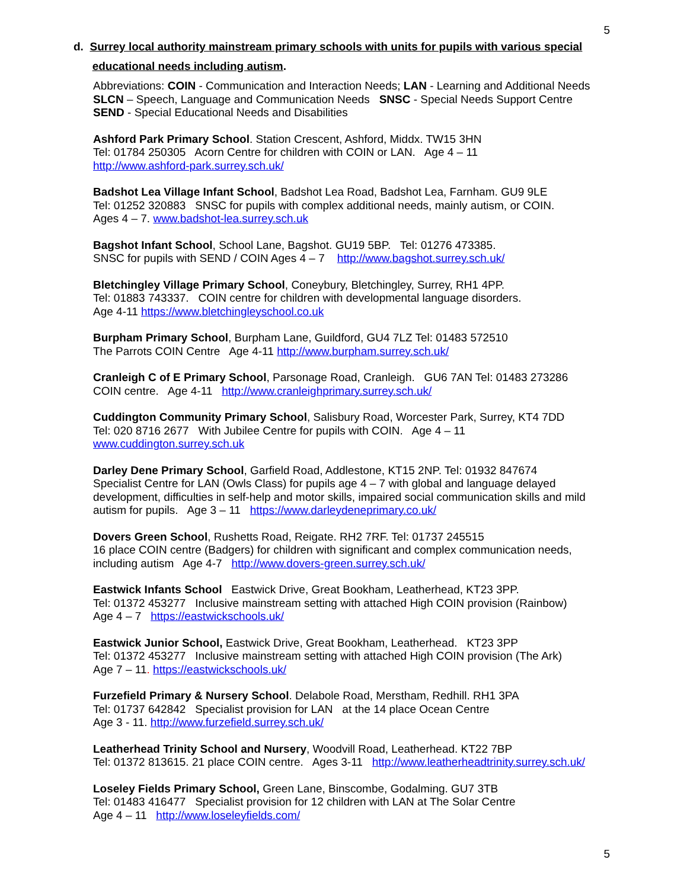5
d. Surrey local authority mainstream primary schools with units for pupils with various special
educational needs including autism.
Abbreviations: COIN - Communication and Interaction Needs; LAN - Learning and Additional Needs
SLCN – Speech, Language and Communication Needs SNSC - Special Needs Support Centre
SEND - Special Educational Needs and Disabilities
Ashford Park Primary School. Station Crescent, Ashford, Middx. TW15 3HN
Tel: 01784 250305 Acorn Centre for children with COIN or LAN. Age 4 – 11
http://www.ashford-park.surrey.sch.uk/
Badshot Lea Village Infant School, Badshot Lea Road, Badshot Lea, Farnham. GU9 9LE
Tel: 01252 320883 SNSC for pupils with complex additional needs, mainly autism, or COIN.
Ages 4 – 7. www.badshot-lea.surrey.sch.uk
Bagshot Infant School, School Lane, Bagshot. GU19 5BP. Tel: 01276 473385.
SNSC for pupils with SEND / COIN Ages 4 – 7 http://www.bagshot.surrey.sch.uk/
Bletchingley Village Primary School, Coneybury, Bletchingley, Surrey, RH1 4PP.
Tel: 01883 743337. COIN centre for children with developmental language disorders.
Age 4-11 https://www.bletchingleyschool.co.uk
Burpham Primary School, Burpham Lane, Guildford, GU4 7LZ Tel: 01483 572510
The Parrots COIN Centre Age 4-11 http://www.burpham.surrey.sch.uk/
Cranleigh C of E Primary School, Parsonage Road, Cranleigh. GU6 7AN Tel: 01483 273286
COIN centre. Age 4-11 http://www.cranleighprimary.surrey.sch.uk/
Cuddington Community Primary School, Salisbury Road, Worcester Park, Surrey, KT4 7DD
Tel: 020 8716 2677 With Jubilee Centre for pupils with COIN. Age 4 – 11
www.cuddington.surrey.sch.uk
Darley Dene Primary School, Garfield Road, Addlestone, KT15 2NP. Tel: 01932 847674
Specialist Centre for LAN (Owls Class) for pupils age 4 – 7 with global and language delayed development, difficulties in self-help and motor skills, impaired social communication skills and mild autism for pupils. Age 3 – 11 https://www.darleydeneprimary.co.uk/
Dovers Green School, Rushetts Road, Reigate. RH2 7RF. Tel: 01737 245515
16 place COIN centre (Badgers) for children with significant and complex communication needs, including autism Age 4-7 http://www.dovers-green.surrey.sch.uk/
Eastwick Infants School Eastwick Drive, Great Bookham, Leatherhead, KT23 3PP.
Tel: 01372 453277 Inclusive mainstream setting with attached High COIN provision (Rainbow)
Age 4 – 7 https://eastwickschools.uk/
Eastwick Junior School, Eastwick Drive, Great Bookham, Leatherhead. KT23 3PP
Tel: 01372 453277 Inclusive mainstream setting with attached High COIN provision (The Ark)
Age 7 – 11. https://eastwickschools.uk/
Furzefield Primary & Nursery School. Delabole Road, Merstham, Redhill. RH1 3PA
Tel: 01737 642842 Specialist provision for LAN at the 14 place Ocean Centre
Age 3 - 11. http://www.furzefield.surrey.sch.uk/
Leatherhead Trinity School and Nursery, Woodvill Road, Leatherhead. KT22 7BP
Tel: 01372 813615. 21 place COIN centre. Ages 3-11 http://www.leatherheadtrinity.surrey.sch.uk/
Loseley Fields Primary School, Green Lane, Binscombe, Godalming. GU7 3TB
Tel: 01483 416477 Specialist provision for 12 children with LAN at The Solar Centre
Age 4 – 11 http://www.loseleyfields.com/
5